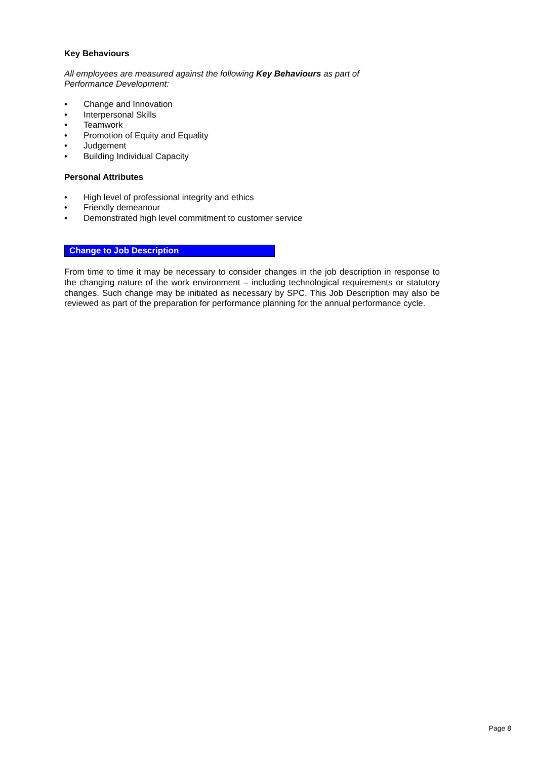Key Behaviours
All employees are measured against the following Key Behaviours as part of
Performance Development:
• Change and Innovation
• Interpersonal Skills
• Teamwork
• Promotion of Equity and Equality
• Judgement
• Building Individual Capacity
Personal Attributes
• High level of professional integrity and ethics
• Friendly demeanour
• Demonstrated high level commitment to customer service
Change to Job Description
From time to time it may be necessary to consider changes in the job description in response to the changing nature of the work environment – including technological requirements or statutory changes. Such change may be initiated as necessary by SPC. This Job Description may also be reviewed as part of the preparation for performance planning for the annual performance cycle.
Page 8